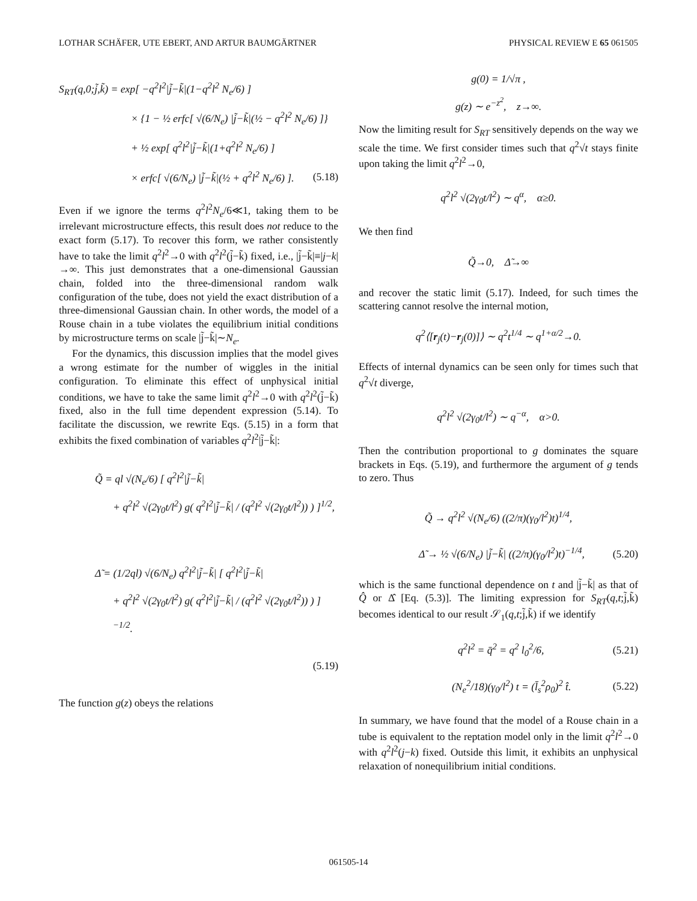LOTHAR SCHÄFER, UTE EBERT, AND ARTUR BAUMGÄRTNER PHYSICAL REVIEW E 65 061505
S<sub>RT</sub>(q,0;j̃,k̃) = exp[ −q<sup>2</sup>l<sup>2</sup>|j̃−k̃|(1−q<sup>2</sup>l<sup>2</sup> N<sub>e</sub>/6) ]
× {1 − ½ erfc[ √(6/N<sub>e</sub>) |j̃−k̃|(½ − q<sup>2</sup>l<sup>2</sup> N<sub>e</sub>/6) ]}
+ ½ exp[ q<sup>2</sup>l<sup>2</sup>|j̃−k̃|(1+q<sup>2</sup>l<sup>2</sup> N<sub>e</sub>/6) ]
× erfc[ √(6/N<sub>e</sub>) |j̃−k̃|(½ + q<sup>2</sup>l<sup>2</sup> N<sub>e</sub>/6) ]. (5.18)
Even if we ignore the terms q<sup>2</sup>l<sup>2</sup>N<sub>e</sub>/6≪1, taking them to be irrelevant microstructure effects, this result does not reduce to the exact form (5.17). To recover this form, we rather consistently have to take the limit q<sup>2</sup>l<sup>2</sup>→0 with q<sup>2</sup>l<sup>2</sup>(j̃−k̃) fixed, i.e., |j̃−k̃|≡|j−k|→∞. This just demonstrates that a one-dimensional Gaussian chain, folded into the three-dimensional random walk configuration of the tube, does not yield the exact distribution of a three-dimensional Gaussian chain. In other words, the model of a Rouse chain in a tube violates the equilibrium initial conditions by microstructure terms on scale |j̃−k̃|∼N<sub>e</sub>.
For the dynamics, this discussion implies that the model gives a wrong estimate for the number of wiggles in the initial configuration. To eliminate this effect of unphysical initial conditions, we have to take the same limit q<sup>2</sup>l<sup>2</sup>→0 with q<sup>2</sup>l<sup>2</sup>(j̃−k̃) fixed, also in the full time dependent expression (5.14). To facilitate the discussion, we rewrite Eqs. (5.15) in a form that exhibits the fixed combination of variables q<sup>2</sup>l<sup>2</sup>|j̃−k̃|:
Q̃ = ql √(N<sub>e</sub>/6) [ q<sup>2</sup>l<sup>2</sup>|j̃−k̃|
+ q<sup>2</sup>l<sup>2</sup> √(2γ<sub>0</sub>t/l<sup>2</sup>) g( q<sup>2</sup>l<sup>2</sup>|j̃−k̃| / (q<sup>2</sup>l<sup>2</sup> √(2γ<sub>0</sub>t/l<sup>2</sup>)) ) ]<sup>1/2</sup>,
Δ̃ = (1/2ql) √(6/N<sub>e</sub>) q<sup>2</sup>l<sup>2</sup>|j̃−k̃| [ q<sup>2</sup>l<sup>2</sup>|j̃−k̃|
+ q<sup>2</sup>l<sup>2</sup> √(2γ<sub>0</sub>t/l<sup>2</sup>) g( q<sup>2</sup>l<sup>2</sup>|j̃−k̃| / (q<sup>2</sup>l<sup>2</sup> √(2γ<sub>0</sub>t/l<sup>2</sup>)) ) ]<sup>−1/2</sup>.
(5.19)
The function g(z) obeys the relations
g(0) = 1/√π ,
g(z) ∼ e<sup>−z<sup>2</sup></sup>, z→∞.
Now the limiting result for S<sub>RT</sub> sensitively depends on the way we scale the time. We first consider times such that q<sup>2</sup>√t stays finite upon taking the limit q<sup>2</sup>l<sup>2</sup>→0,
q<sup>2</sup>l<sup>2</sup> √(2γ<sub>0</sub>t/l<sup>2</sup>) ∼ q<sup>α</sup>, α≥0.
We then find
Q̃→0, Δ̃→∞
and recover the static limit (5.17). Indeed, for such times the scattering cannot resolve the internal motion,
q<sup>2</sup>⟨[r<sub>j</sub>(t)−r<sub>j</sub>(0)]⟩ ∼ q<sup>2</sup>t<sup>1/4</sup> ∼ q<sup>1+α/2</sup>→0.
Effects of internal dynamics can be seen only for times such that q<sup>2</sup>√t diverge,
q<sup>2</sup>l<sup>2</sup> √(2γ<sub>0</sub>t/l<sup>2</sup>) ∼ q<sup>−α</sup>, α>0.
Then the contribution proportional to g dominates the square brackets in Eqs. (5.19), and furthermore the argument of g tends to zero. Thus
Q̃ → q<sup>2</sup>l<sup>2</sup> √(N<sub>e</sub>/6) ((2/π)(γ<sub>0</sub>/l<sup>2</sup>)t)<sup>1/4</sup>,
Δ̃ → ½ √(6/N<sub>e</sub>) |j̃−k̃| ((2/π)(γ<sub>0</sub>/l<sup>2</sup>)t)<sup>−1/4</sup>, (5.20)
which is the same functional dependence on t and |j̃−k̃| as that of Q̂ or Δ̂ [Eq. (5.3)]. The limiting expression for S<sub>RT</sub>(q,t;j̃,k̃) becomes identical to our result 𝒮<sub>1</sub>(q,t;j̃,k̃) if we identify
q<sup>2</sup>l<sup>2</sup> = q̄<sup>2</sup> = q<sup>2</sup> l<sub>0</sub><sup>2</sup>/6, (5.21)
(N<sub>e</sub><sup>2</sup>/18)(γ<sub>0</sub>/l<sup>2</sup>) t = (l̄<sub>s</sub><sup>2</sup>ρ<sub>0</sub>)<sup>2</sup> t̂. (5.22)
In summary, we have found that the model of a Rouse chain in a tube is equivalent to the reptation model only in the limit q<sup>2</sup>l<sup>2</sup>→0 with q<sup>2</sup>l<sup>2</sup>(j−k) fixed. Outside this limit, it exhibits an unphysical relaxation of nonequilibrium initial conditions.
061505-14